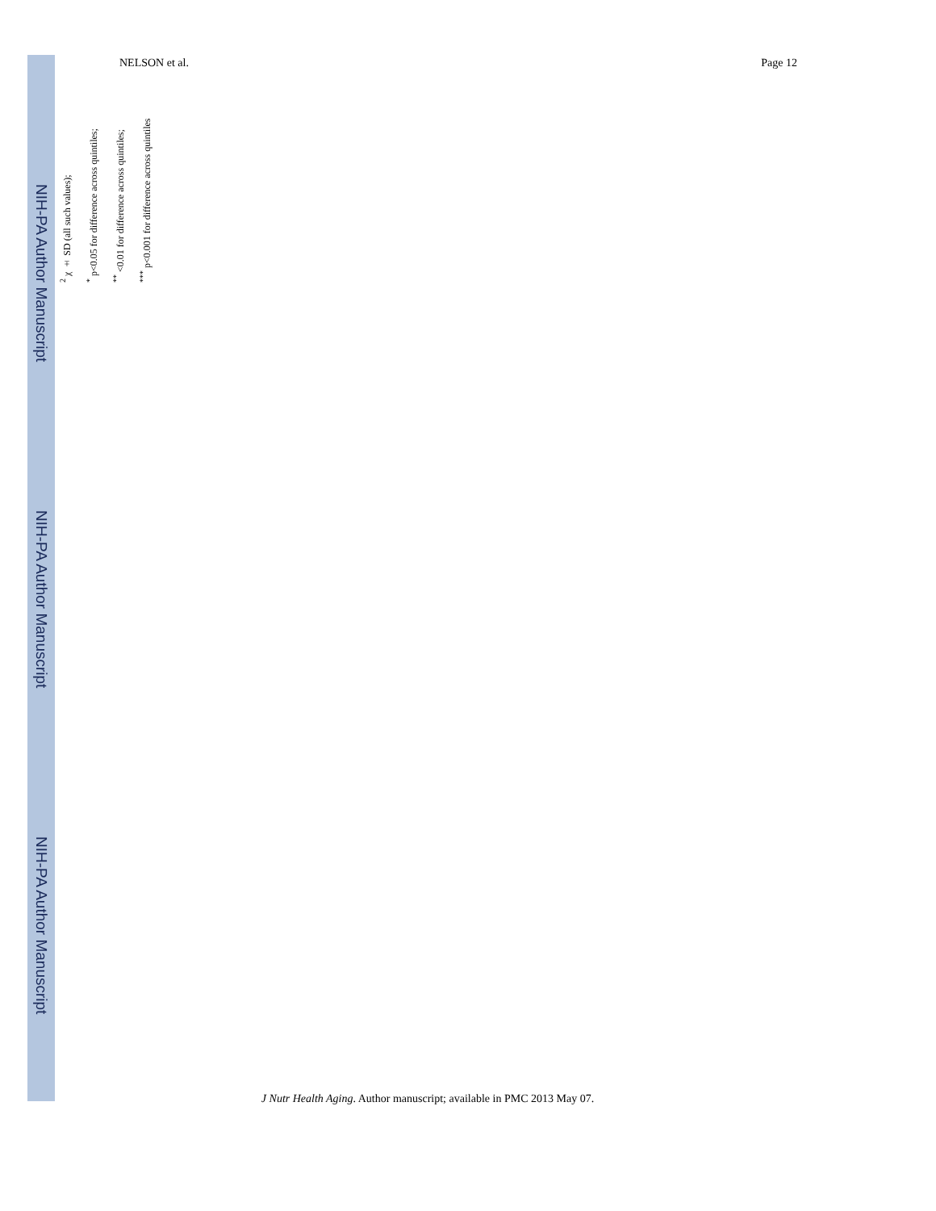NIH-PA Author Manuscript
NIH-PA Author Manuscript
NIH-PA Author Manuscript
NELSON et al. Page 12
<sup>2</sup> χ ± SD (all such values);
<sup>*</sup> p<0.05 for difference across quintiles;
<sup>**</sup> <0.01 for difference across quintiles;
<sup>***</sup> p<0.001 for difference across quintiles
J Nutr Health Aging. Author manuscript; available in PMC 2013 May 07.